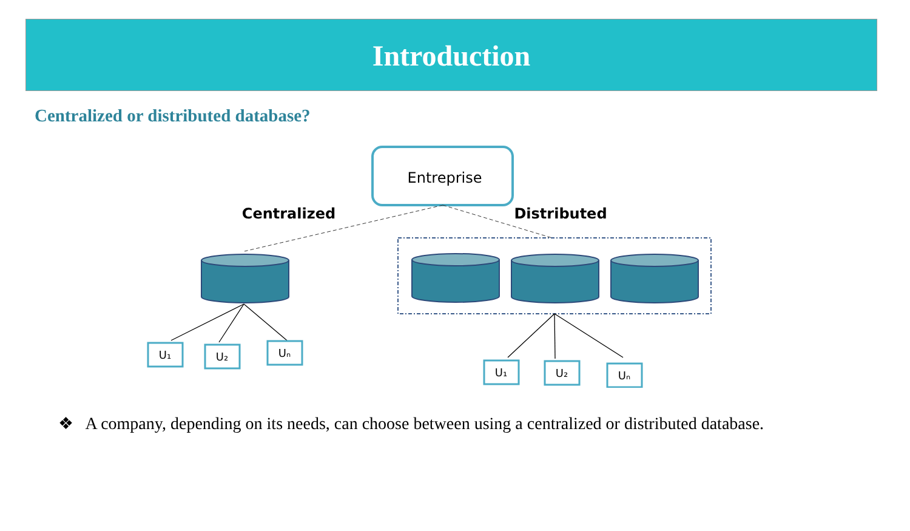Introduction
Centralized or distributed database?
Entreprise
Centralized
Distributed
U₁
U₂
Uₙ
U₁
U₂
Uₙ
❖ A company, depending on its needs, can choose between using a centralized or distributed database.